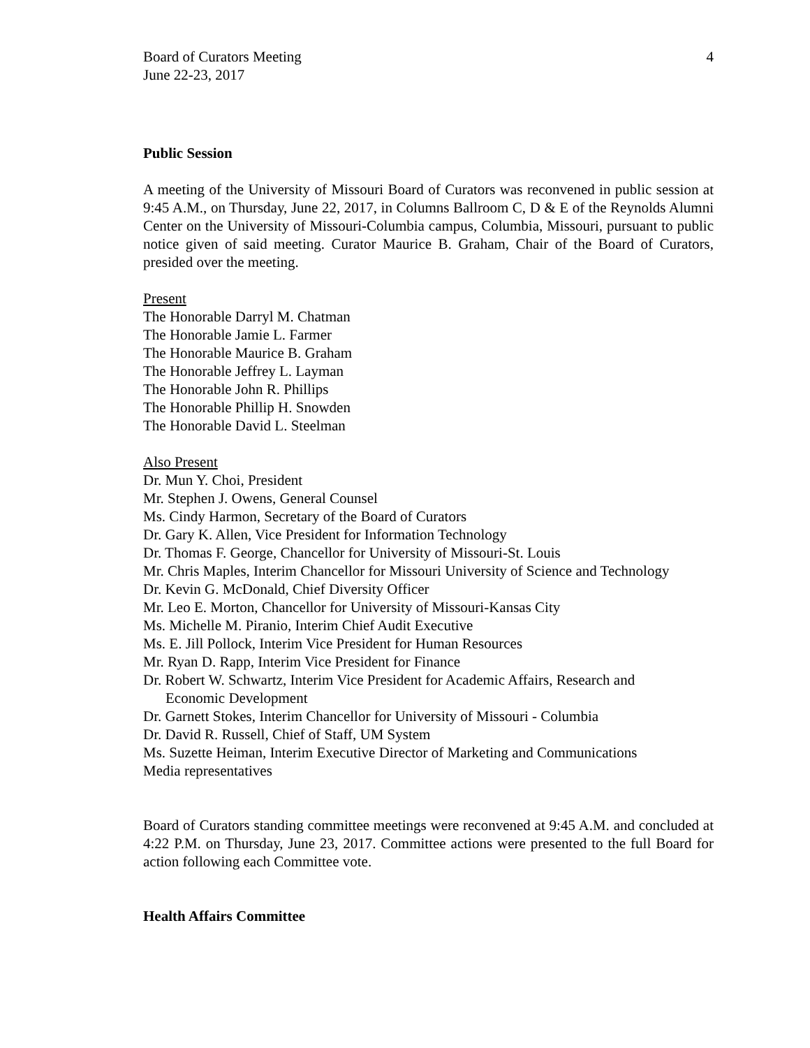Board of Curators Meeting
June 22-23, 2017
4
Public Session
A meeting of the University of Missouri Board of Curators was reconvened in public session at 9:45 A.M., on Thursday, June 22, 2017, in Columns Ballroom C, D & E of the Reynolds Alumni Center on the University of Missouri-Columbia campus, Columbia, Missouri, pursuant to public notice given of said meeting. Curator Maurice B. Graham, Chair of the Board of Curators, presided over the meeting.
Present
The Honorable Darryl M. Chatman
The Honorable Jamie L. Farmer
The Honorable Maurice B. Graham
The Honorable Jeffrey L. Layman
The Honorable John R. Phillips
The Honorable Phillip H. Snowden
The Honorable David L. Steelman
Also Present
Dr. Mun Y. Choi, President
Mr. Stephen J. Owens, General Counsel
Ms. Cindy Harmon, Secretary of the Board of Curators
Dr. Gary K. Allen, Vice President for Information Technology
Dr. Thomas F. George, Chancellor for University of Missouri-St. Louis
Mr. Chris Maples, Interim Chancellor for Missouri University of Science and Technology
Dr. Kevin G. McDonald, Chief Diversity Officer
Mr. Leo E. Morton, Chancellor for University of Missouri-Kansas City
Ms. Michelle M. Piranio, Interim Chief Audit Executive
Ms. E. Jill Pollock, Interim Vice President for Human Resources
Mr. Ryan D. Rapp, Interim Vice President for Finance
Dr. Robert W. Schwartz, Interim Vice President for Academic Affairs, Research and
Economic Development
Dr. Garnett Stokes, Interim Chancellor for University of Missouri - Columbia
Dr. David R. Russell, Chief of Staff, UM System
Ms. Suzette Heiman, Interim Executive Director of Marketing and Communications
Media representatives
Board of Curators standing committee meetings were reconvened at 9:45 A.M. and concluded at 4:22 P.M. on Thursday, June 23, 2017. Committee actions were presented to the full Board for action following each Committee vote.
Health Affairs Committee